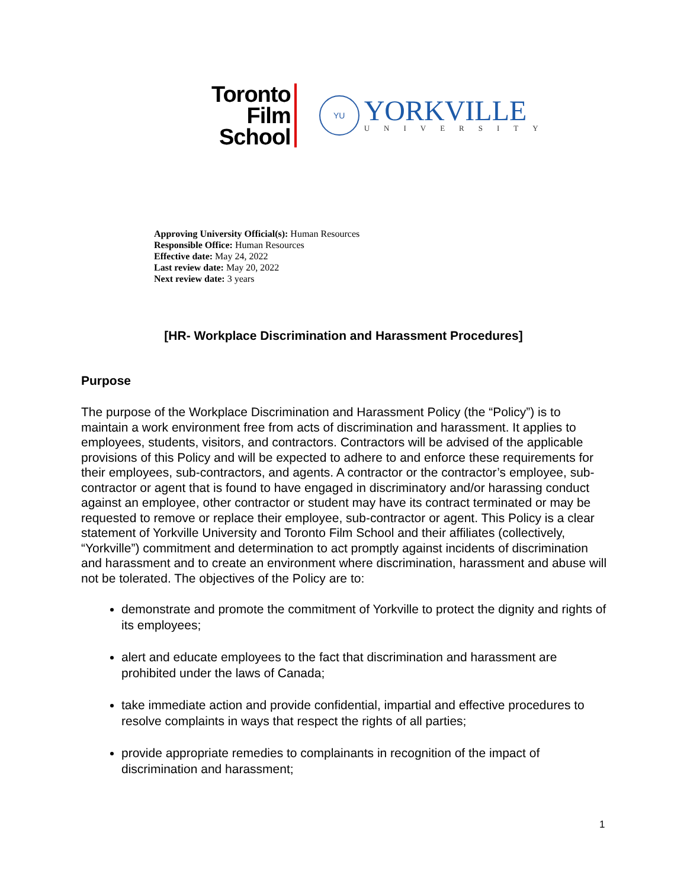Toronto
Film
School
YU
YORKVILLE
UNIVERSITY
Approving University Official(s): Human Resources
Responsible Office: Human Resources
Effective date: May 24, 2022
Last review date: May 20, 2022
Next review date: 3 years
[HR- Workplace Discrimination and Harassment Procedures]
Purpose
The purpose of the Workplace Discrimination and Harassment Policy (the “Policy”) is to maintain a work environment free from acts of discrimination and harassment. It applies to employees, students, visitors, and contractors. Contractors will be advised of the applicable provisions of this Policy and will be expected to adhere to and enforce these requirements for their employees, sub-contractors, and agents. A contractor or the contractor’s employee, sub-contractor or agent that is found to have engaged in discriminatory and/or harassing conduct against an employee, other contractor or student may have its contract terminated or may be requested to remove or replace their employee, sub-contractor or agent. This Policy is a clear statement of Yorkville University and Toronto Film School and their affiliates (collectively, “Yorkville”) commitment and determination to act promptly against incidents of discrimination and harassment and to create an environment where discrimination, harassment and abuse will not be tolerated. The objectives of the Policy are to:
demonstrate and promote the commitment of Yorkville to protect the dignity and rights of its employees;
alert and educate employees to the fact that discrimination and harassment are prohibited under the laws of Canada;
take immediate action and provide confidential, impartial and effective procedures to resolve complaints in ways that respect the rights of all parties;
provide appropriate remedies to complainants in recognition of the impact of discrimination and harassment;
1